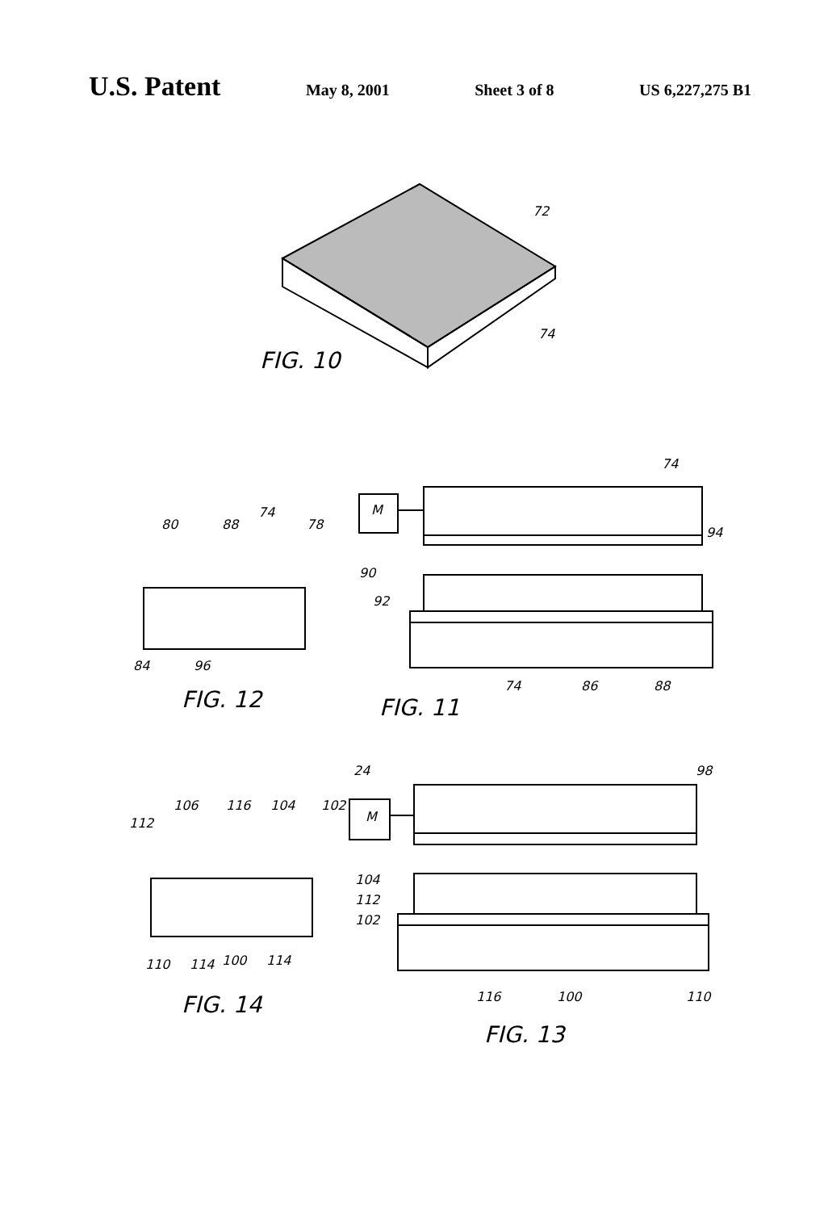U.S. Patent May 8, 2001 Sheet 3 of 8 US 6,227,275 B1
72
74
FIG. 10
80 88
74
78
84 96
FIG. 12
M
74
94
90
92
74 86 88
FIG. 11
24
M
98
112
106 116 104 102
104
112
102
110 114 100 114
FIG. 14 116 100 110
FIG. 13